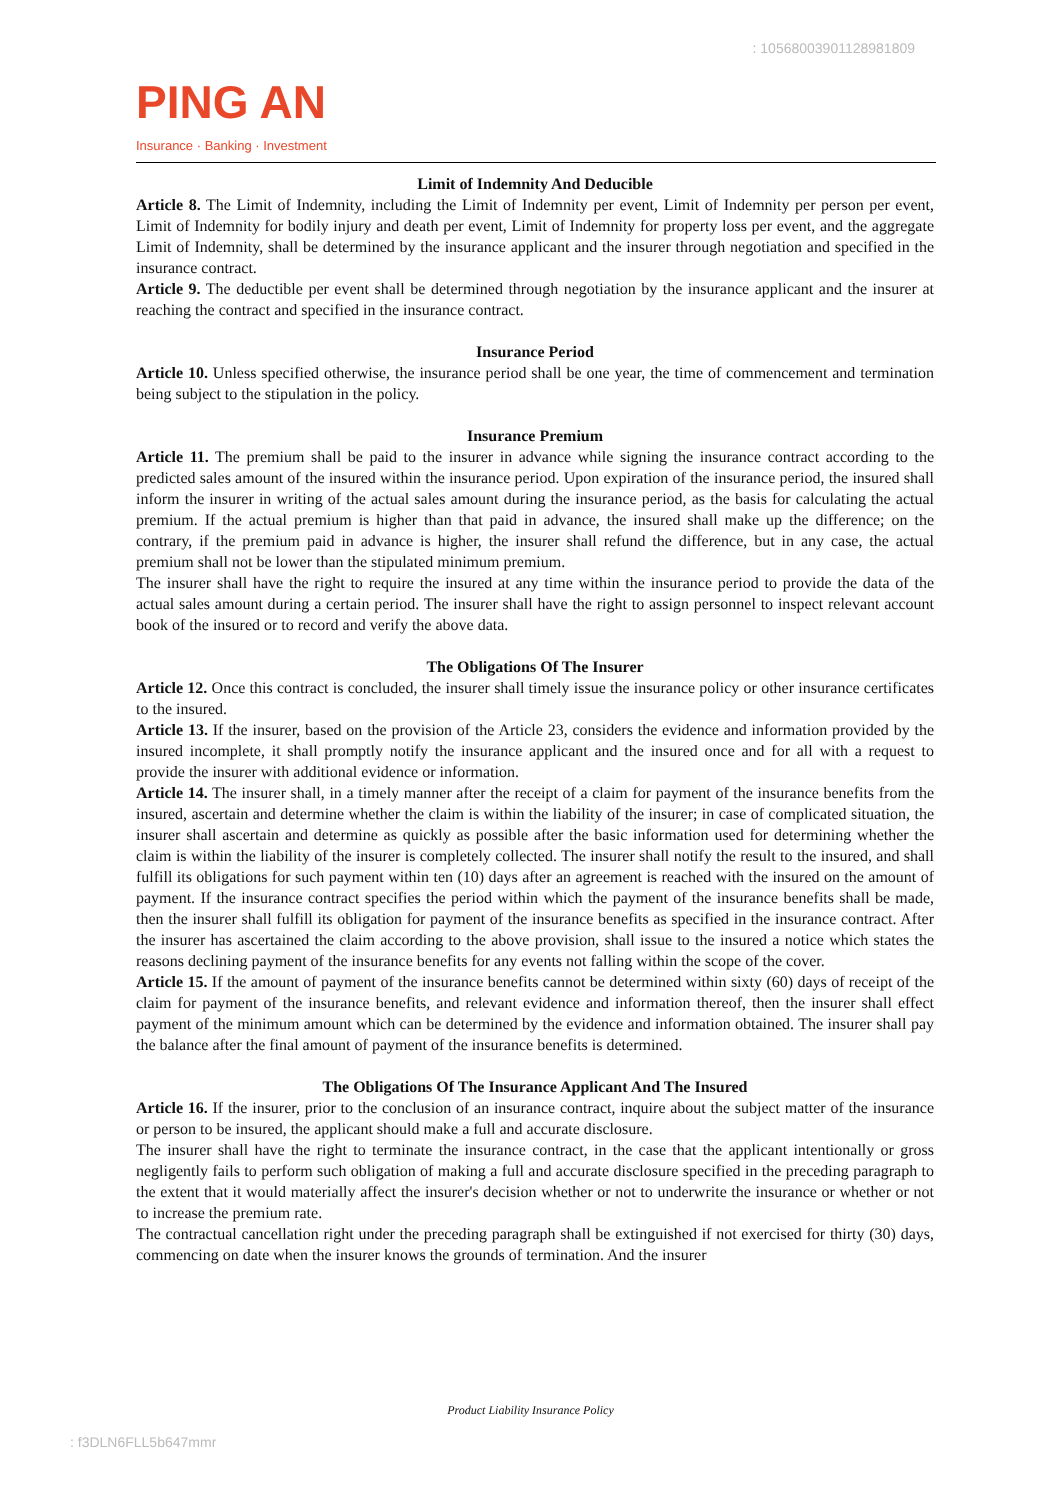: 1056800390112898​1809
PING AN
Insurance · Banking · Investment
Limit of Indemnity And Deducible
Article 8. The Limit of Indemnity, including the Limit of Indemnity per event, Limit of Indemnity per person per event, Limit of Indemnity for bodily injury and death per event, Limit of Indemnity for property loss per event, and the aggregate Limit of Indemnity, shall be determined by the insurance applicant and the insurer through negotiation and specified in the insurance contract.
Article 9. The deductible per event shall be determined through negotiation by the insurance applicant and the insurer at reaching the contract and specified in the insurance contract.
Insurance Period
Article 10. Unless specified otherwise, the insurance period shall be one year, the time of commencement and termination being subject to the stipulation in the policy.
Insurance Premium
Article 11. The premium shall be paid to the insurer in advance while signing the insurance contract according to the predicted sales amount of the insured within the insurance period. Upon expiration of the insurance period, the insured shall inform the insurer in writing of the actual sales amount during the insurance period, as the basis for calculating the actual premium. If the actual premium is higher than that paid in advance, the insured shall make up the difference; on the contrary, if the premium paid in advance is higher, the insurer shall refund the difference, but in any case, the actual premium shall not be lower than the stipulated minimum premium.
The insurer shall have the right to require the insured at any time within the insurance period to provide the data of the actual sales amount during a certain period. The insurer shall have the right to assign personnel to inspect relevant account book of the insured or to record and verify the above data.
The Obligations Of The Insurer
Article 12. Once this contract is concluded, the insurer shall timely issue the insurance policy or other insurance certificates to the insured.
Article 13. If the insurer, based on the provision of the Article 23, considers the evidence and information provided by the insured incomplete, it shall promptly notify the insurance applicant and the insured once and for all with a request to provide the insurer with additional evidence or information.
Article 14. The insurer shall, in a timely manner after the receipt of a claim for payment of the insurance benefits from the insured, ascertain and determine whether the claim is within the liability of the insurer; in case of complicated situation, the insurer shall ascertain and determine as quickly as possible after the basic information used for determining whether the claim is within the liability of the insurer is completely collected. The insurer shall notify the result to the insured, and shall fulfill its obligations for such payment within ten (10) days after an agreement is reached with the insured on the amount of payment. If the insurance contract specifies the period within which the payment of the insurance benefits shall be made, then the insurer shall fulfill its obligation for payment of the insurance benefits as specified in the insurance contract. After the insurer has ascertained the claim according to the above provision, shall issue to the insured a notice which states the reasons declining payment of the insurance benefits for any events not falling within the scope of the cover.
Article 15. If the amount of payment of the insurance benefits cannot be determined within sixty (60) days of receipt of the claim for payment of the insurance benefits, and relevant evidence and information thereof, then the insurer shall effect payment of the minimum amount which can be determined by the evidence and information obtained. The insurer shall pay the balance after the final amount of payment of the insurance benefits is determined.
The Obligations Of The Insurance Applicant And The Insured
Article 16. If the insurer, prior to the conclusion of an insurance contract, inquire about the subject matter of the insurance or person to be insured, the applicant should make a full and accurate disclosure.
The insurer shall have the right to terminate the insurance contract, in the case that the applicant intentionally or gross negligently fails to perform such obligation of making a full and accurate disclosure specified in the preceding paragraph to the extent that it would materially affect the insurer's decision whether or not to underwrite the insurance or whether or not to increase the premium rate.
The contractual cancellation right under the preceding paragraph shall be extinguished if not exercised for thirty (30) days, commencing on date when the insurer knows the grounds of termination. And the insurer
Product Liability Insurance Policy
: f3DLN6FLL5b647mmr